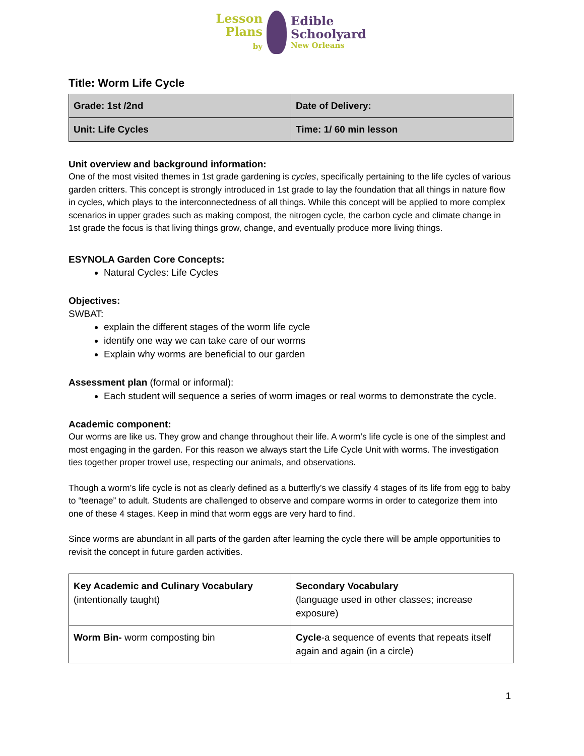Lesson
Plans
by
Edible
Schoolyard
New Orleans
Title: Worm Life Cycle
| Grade: 1st /2nd | Date of Delivery: |
| Unit: Life Cycles | Time: 1/ 60 min lesson |
Unit overview and background information:
One of the most visited themes in 1st grade gardening is cycles, specifically pertaining to the life cycles of various garden critters. This concept is strongly introduced in 1st grade to lay the foundation that all things in nature flow in cycles, which plays to the interconnectedness of all things. While this concept will be applied to more complex scenarios in upper grades such as making compost, the nitrogen cycle, the carbon cycle and climate change in 1st grade the focus is that living things grow, change, and eventually produce more living things.
ESYNOLA Garden Core Concepts:
Natural Cycles: Life Cycles
Objectives:
SWBAT:
explain the different stages of the worm life cycle
identify one way we can take care of our worms
Explain why worms are beneficial to our garden
Assessment plan (formal or informal):
Each student will sequence a series of worm images or real worms to demonstrate the cycle.
Academic component:
Our worms are like us. They grow and change throughout their life. A worm’s life cycle is one of the simplest and most engaging in the garden. For this reason we always start the Life Cycle Unit with worms. The investigation ties together proper trowel use, respecting our animals, and observations.
Though a worm’s life cycle is not as clearly defined as a butterfly’s we classify 4 stages of its life from egg to baby to “teenage” to adult. Students are challenged to observe and compare worms in order to categorize them into one of these 4 stages. Keep in mind that worm eggs are very hard to find.
Since worms are abundant in all parts of the garden after learning the cycle there will be ample opportunities to revisit the concept in future garden activities.
| Key Academic and Culinary Vocabulary (intentionally taught) | Secondary Vocabulary (language used in other classes; increase exposure) |
| Worm Bin- worm composting bin | Cycle -a sequence of events that repeats itself again and again (in a circle) |
1